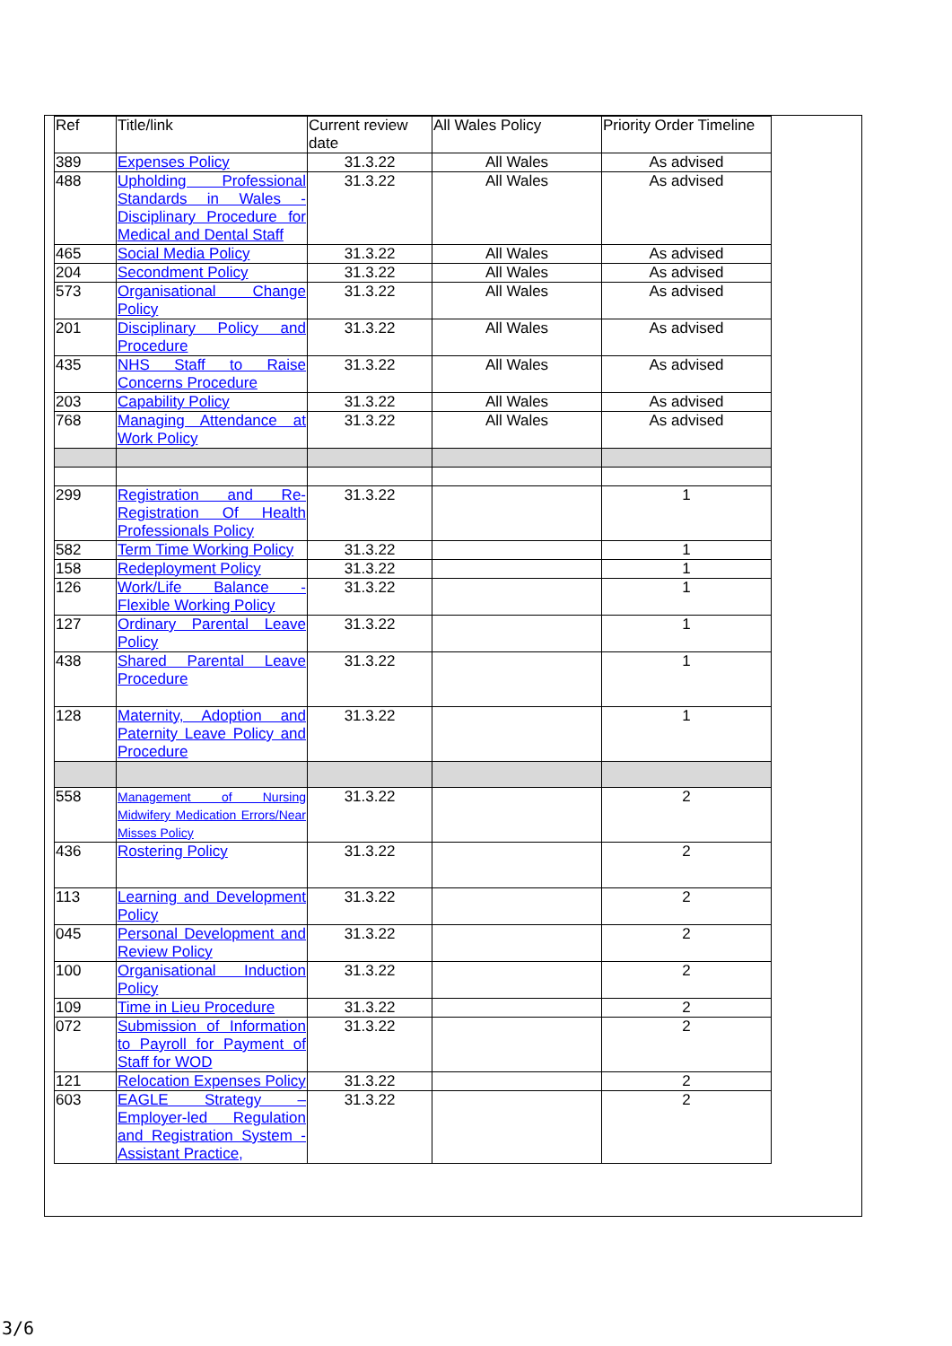| Ref | Title/link | Current review date | All Wales Policy | Priority Order Timeline |
| 389 | Expenses Policy | 31.3.22 | All Wales | As advised |
| 488 | Upholding Professional Standards in Wales - Disciplinary Procedure for Medical and Dental Staff | 31.3.22 | All Wales | As advised |
| 465 | Social Media Policy | 31.3.22 | All Wales | As advised |
| 204 | Secondment Policy | 31.3.22 | All Wales | As advised |
| 573 | Organisational Change Policy | 31.3.22 | All Wales | As advised |
| 201 | Disciplinary Policy and Procedure | 31.3.22 | All Wales | As advised |
| 435 | NHS Staff to Raise Concerns Procedure | 31.3.22 | All Wales | As advised |
| 203 | Capability Policy | 31.3.22 | All Wales | As advised |
| 768 | Managing Attendance at Work Policy | 31.3.22 | All Wales | As advised |
| 299 | Registration and Re-Registration Of Health Professionals Policy | 31.3.22 | | 1 |
| 582 | Term Time Working Policy | 31.3.22 | | 1 |
| 158 | Redeployment Policy | 31.3.22 | | 1 |
| 126 | Work/Life Balance - Flexible Working Policy | 31.3.22 | | 1 |
| 127 | Ordinary Parental Leave Policy | 31.3.22 | | 1 |
| 438 | Shared Parental Leave Procedure | 31.3.22 | | 1 |
| 128 | Maternity, Adoption and Paternity Leave Policy and Procedure | 31.3.22 | | 1 |
| 558 | Management of Nursing Midwifery Medication Errors/Near Misses Policy | 31.3.22 | | 2 |
| 436 | Rostering Policy | 31.3.22 | | 2 |
| 113 | Learning and Development Policy | 31.3.22 | | 2 |
| 045 | Personal Development and Review Policy | 31.3.22 | | 2 |
| 100 | Organisational Induction Policy | 31.3.22 | | 2 |
| 109 | Time in Lieu Procedure | 31.3.22 | | 2 |
| 072 | Submission of Information to Payroll for Payment of Staff for WOD | 31.3.22 | | 2 |
| 121 | Relocation Expenses Policy | 31.3.22 | | 2 |
| 603 | EAGLE Strategy – Employer-led Regulation and Registration System - Assistant Practice, | 31.3.22 | | 2 |
3/6